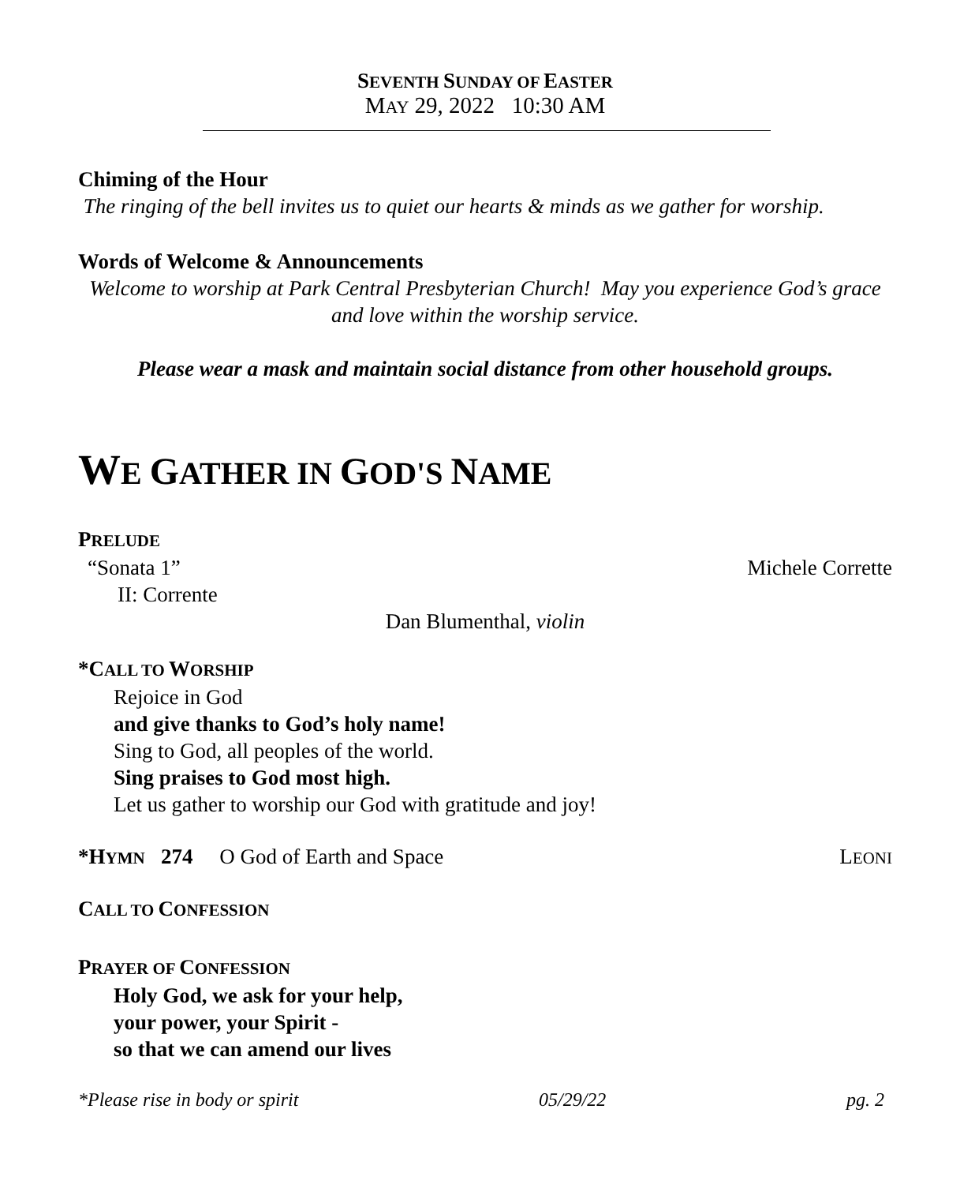SEVENTH SUNDAY OF EASTER
MAY 29, 2022 10:30 AM
Chiming of the Hour
The ringing of the bell invites us to quiet our hearts & minds as we gather for worship.
Words of Welcome & Announcements
Welcome to worship at Park Central Presbyterian Church! May you experience God’s grace and love within the worship service.
Please wear a mask and maintain social distance from other household groups.
WE GATHER IN GOD'S NAME
PRELUDE
“Sonata 1” Michele Corrette
II: Corrente
Dan Blumenthal, violin
*CALL TO WORSHIP
Rejoice in God
and give thanks to God’s holy name!
Sing to God, all peoples of the world.
Sing praises to God most high.
Let us gather to worship our God with gratitude and joy!
*HYMN 274 O God of Earth and Space
LEONI
CALL TO CONFESSION
PRAYER OF CONFESSION
Holy God, we ask for your help,
your power, your Spirit -
so that we can amend our lives
*Please rise in body or spirit 05/29/22 pg. 2